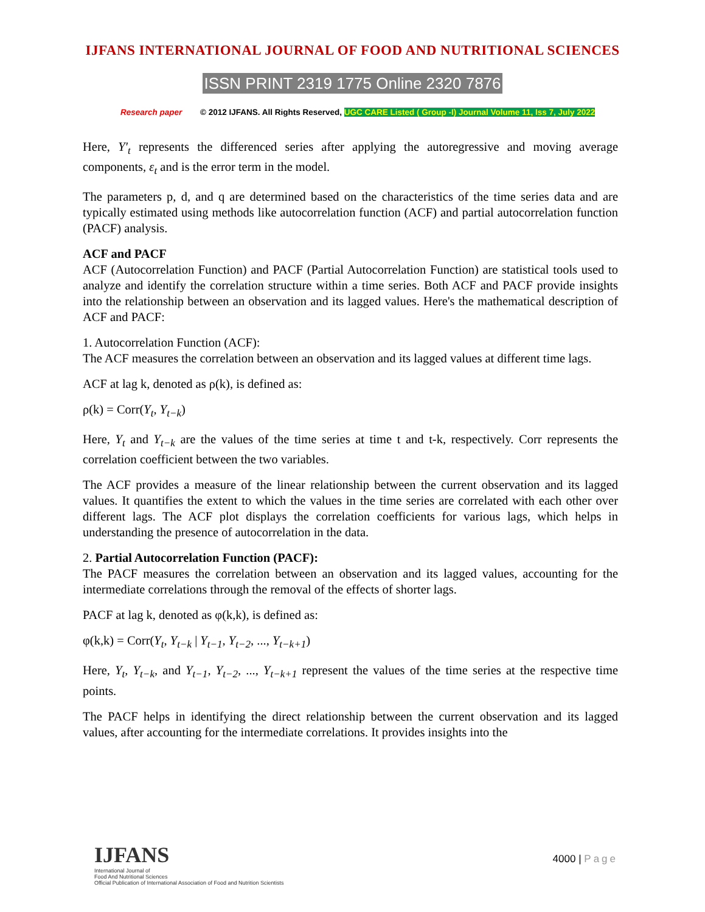IJFANS INTERNATIONAL JOURNAL OF FOOD AND NUTRITIONAL SCIENCES
ISSN PRINT 2319 1775 Online 2320 7876
Research paper © 2012 IJFANS. All Rights Reserved, UGC CARE Listed ( Group -I) Journal Volume 11, Iss 7, July 2022
Here, Y′<sub>t</sub> represents the differenced series after applying the autoregressive and moving average components, ε<sub>t</sub> and is the error term in the model.
The parameters p, d, and q are determined based on the characteristics of the time series data and are typically estimated using methods like autocorrelation function (ACF) and partial autocorrelation function (PACF) analysis.
ACF and PACF
ACF (Autocorrelation Function) and PACF (Partial Autocorrelation Function) are statistical tools used to analyze and identify the correlation structure within a time series. Both ACF and PACF provide insights into the relationship between an observation and its lagged values. Here's the mathematical description of ACF and PACF:
1. Autocorrelation Function (ACF):
The ACF measures the correlation between an observation and its lagged values at different time lags.
ACF at lag k, denoted as ρ(k), is defined as:
ρ(k) = Corr(Y<sub>t</sub>, Y<sub>t−k</sub>)
Here, Y<sub>t</sub> and Y<sub>t−k</sub> are the values of the time series at time t and t-k, respectively. Corr represents the correlation coefficient between the two variables.
The ACF provides a measure of the linear relationship between the current observation and its lagged values. It quantifies the extent to which the values in the time series are correlated with each other over different lags. The ACF plot displays the correlation coefficients for various lags, which helps in understanding the presence of autocorrelation in the data.
2. Partial Autocorrelation Function (PACF):
The PACF measures the correlation between an observation and its lagged values, accounting for the intermediate correlations through the removal of the effects of shorter lags.
PACF at lag k, denoted as φ(k,k), is defined as:
φ(k,k) = Corr(Y<sub>t</sub>, Y<sub>t−k</sub> | Y<sub>t−1</sub>, Y<sub>t−2</sub>, ..., Y<sub>t−k+1</sub>)
Here, Y<sub>t</sub>, Y<sub>t−k</sub>, and Y<sub>t−1</sub>, Y<sub>t−2</sub>, ..., Y<sub>t−k+1</sub> represent the values of the time series at the respective time points.
The PACF helps in identifying the direct relationship between the current observation and its lagged values, after accounting for the intermediate correlations. It provides insights into the
IJFANS
International Journal of
Food And Nutritional Sciences
Official Publication of International Association of Food and Nutrition Scientists
4000 | Page